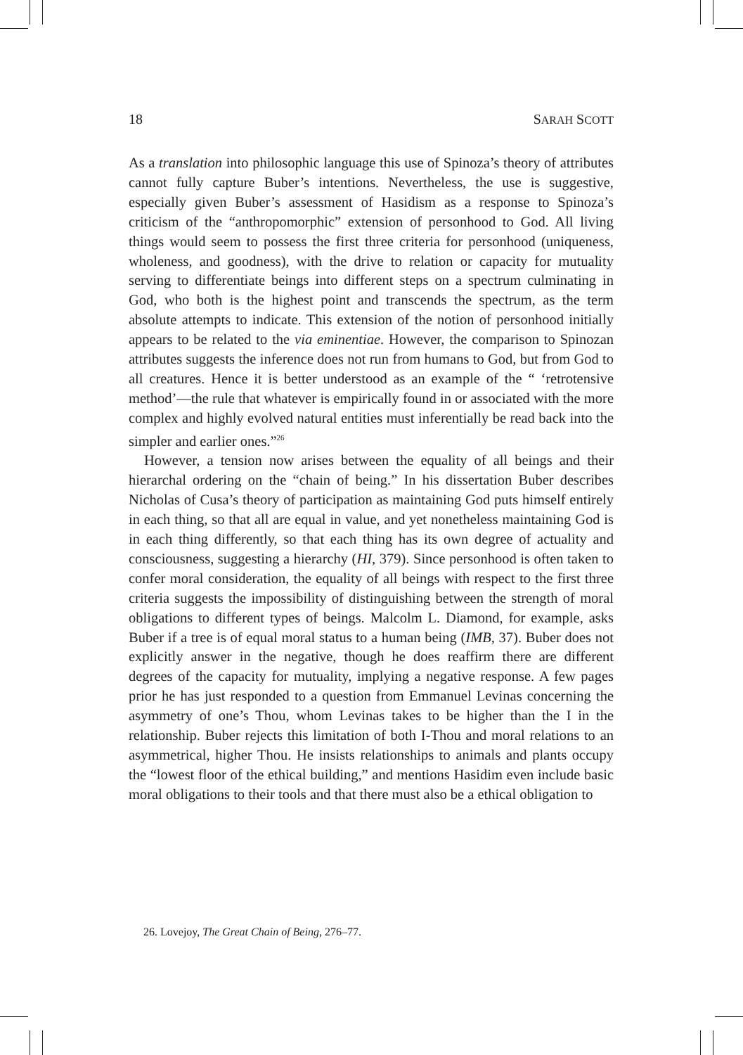18 SARAH SCOTT
As a translation into philosophic language this use of Spinoza’s theory of attributes cannot fully capture Buber’s intentions. Nevertheless, the use is suggestive, especially given Buber’s assessment of Hasidism as a response to Spinoza’s criticism of the “anthropomorphic” extension of personhood to God. All living things would seem to possess the first three criteria for personhood (uniqueness, wholeness, and goodness), with the drive to relation or capacity for mutuality serving to differentiate beings into different steps on a spectrum culminating in God, who both is the highest point and transcends the spectrum, as the term absolute attempts to indicate. This extension of the notion of personhood initially appears to be related to the via eminentiae. However, the comparison to Spinozan attributes suggests the inference does not run from humans to God, but from God to all creatures. Hence it is better understood as an example of the “ ‘retrotensive method’—the rule that whatever is empirically found in or associated with the more complex and highly evolved natural entities must inferentially be read back into the simpler and earlier ones.”<sup>26</sup>
However, a tension now arises between the equality of all beings and their hierarchal ordering on the “chain of being.” In his dissertation Buber describes Nicholas of Cusa’s theory of participation as maintaining God puts himself entirely in each thing, so that all are equal in value, and yet nonetheless maintaining God is in each thing differently, so that each thing has its own degree of actuality and consciousness, suggesting a hierarchy (HI, 379). Since personhood is often taken to confer moral consideration, the equality of all beings with respect to the first three criteria suggests the impossibility of distinguishing between the strength of moral obligations to different types of beings. Malcolm L. Diamond, for example, asks Buber if a tree is of equal moral status to a human being (IMB, 37). Buber does not explicitly answer in the negative, though he does reaffirm there are different degrees of the capacity for mutuality, implying a negative response. A few pages prior he has just responded to a question from Emmanuel Levinas concerning the asymmetry of one’s Thou, whom Levinas takes to be higher than the I in the relationship. Buber rejects this limitation of both I-Thou and moral relations to an asymmetrical, higher Thou. He insists relationships to animals and plants occupy the “lowest floor of the ethical building,” and mentions Hasidim even include basic moral obligations to their tools and that there must also be a ethical obligation to
26. Lovejoy, The Great Chain of Being, 276–77.